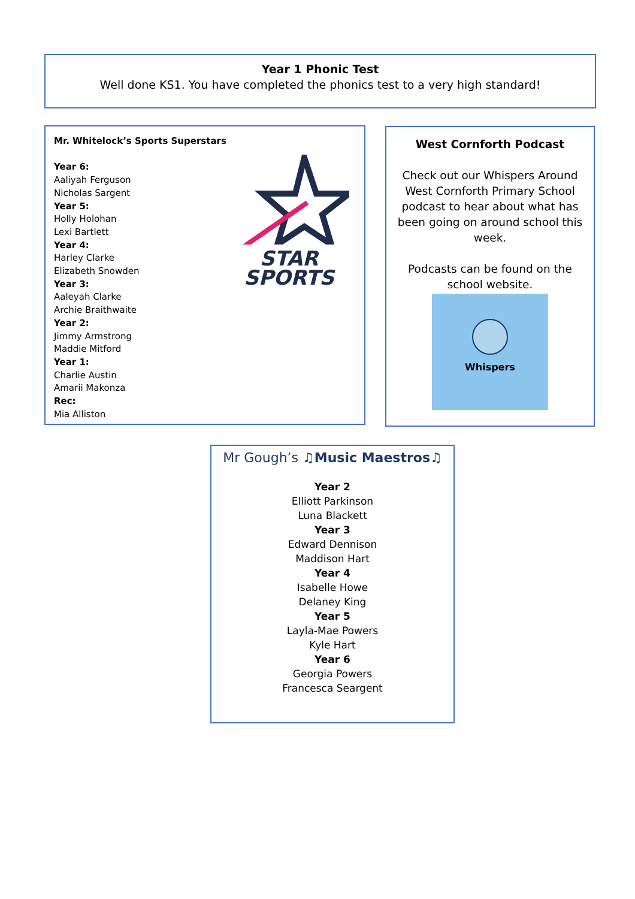Year 1 Phonic Test
Well done KS1. You have completed the phonics test to a very high standard!
Mr. Whitelock’s Sports Superstars
Year 6:
Aaliyah Ferguson
Nicholas Sargent
Year 5:
Holly Holohan
Lexi Bartlett
Year 4:
Harley Clarke
Elizabeth Snowden
Year 3:
Aaleyah Clarke
Archie Braithwaite
Year 2:
Jimmy Armstrong
Maddie Mitford
Year 1:
Charlie Austin
Amarii Makonza
Rec:
Mia Alliston
STAR
SPORTS
West Cornforth Podcast
Check out our Whispers Around West Cornforth Primary School podcast to hear about what has been going on around school this week.
Podcasts can be found on the school website.
Whispers
Mr Gough’s ♫Music Maestros♫
Year 2
Elliott Parkinson
Luna Blackett
Year 3
Edward Dennison
Maddison Hart
Year 4
Isabelle Howe
Delaney King
Year 5
Layla-Mae Powers
Kyle Hart
Year 6
Georgia Powers
Francesca Seargent